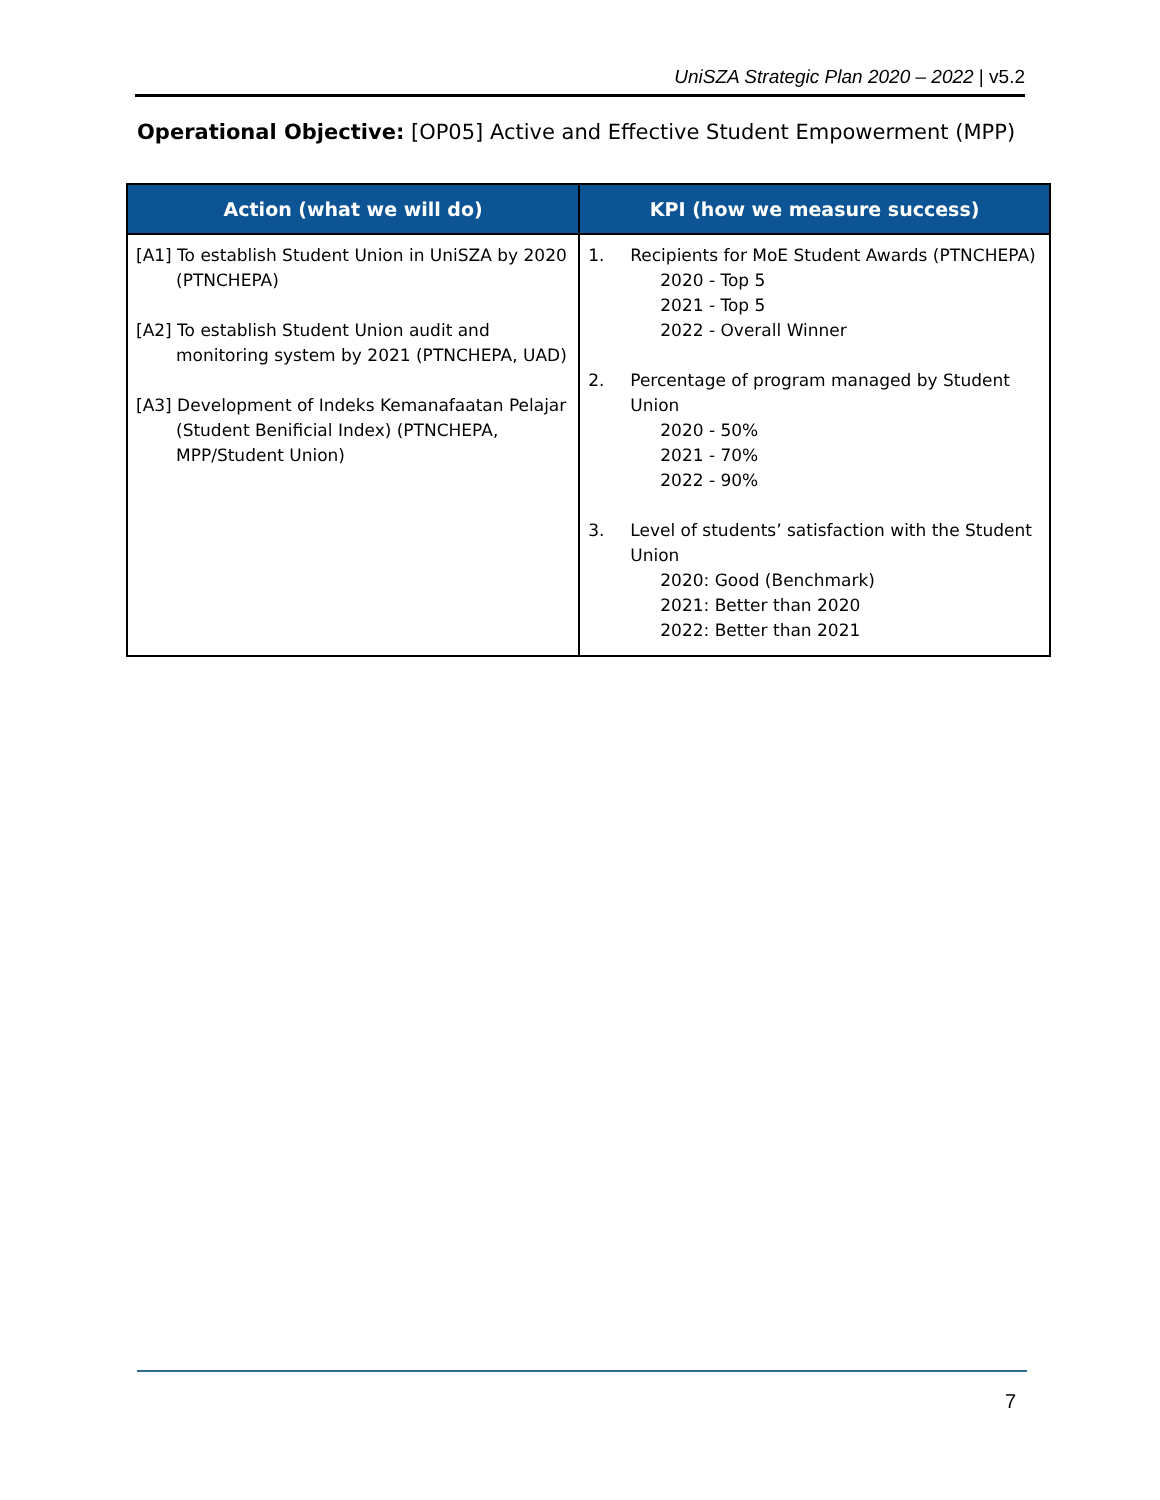UniSZA Strategic Plan 2020 – 2022 | v5.2
Operational Objective: [OP05] Active and Effective Student Empowerment (MPP)
| Action (what we will do) | KPI (how we measure success) |
| --- | --- |
| [A1] To establish Student Union in UniSZA by 2020 (PTNCHEPA) [A2] To establish Student Union audit and monitoring system by 2021 (PTNCHEPA, UAD) [A3] Development of Indeks Kemanafaatan Pelajar (Student Benificial Index) (PTNCHEPA, MPP/Student Union) | 1. Recipients for MoE Student Awards (PTNCHEPA) 2020 - Top 5 2021 - Top 5 2022 - Overall Winner 2. Percentage of program managed by Student Union 2020 - 50% 2021 - 70% 2022 - 90% 3. Level of students’ satisfaction with the Student Union 2020: Good (Benchmark) 2021: Better than 2020 2022: Better than 2021 |
7